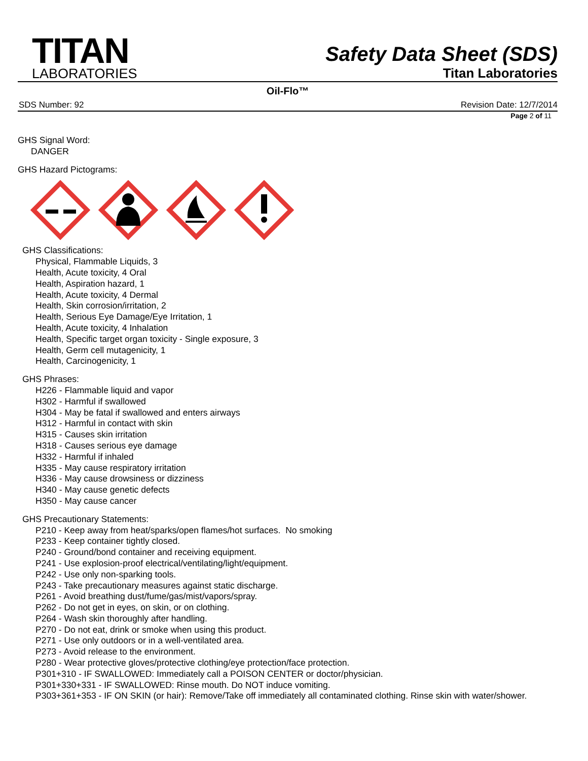TITAN
LABORATORIES
Safety Data Sheet (SDS)
Titan Laboratories
Oil-Flo™
SDS Number: 92 Revision Date: 12/7/2014
Page 2 of 11
GHS Signal Word:
DANGER
GHS Hazard Pictograms:
GHS Classifications:
Physical, Flammable Liquids, 3
Health, Acute toxicity, 4 Oral
Health, Aspiration hazard, 1
Health, Acute toxicity, 4 Dermal
Health, Skin corrosion/irritation, 2
Health, Serious Eye Damage/Eye Irritation, 1
Health, Acute toxicity, 4 Inhalation
Health, Specific target organ toxicity - Single exposure, 3
Health, Germ cell mutagenicity, 1
Health, Carcinogenicity, 1
GHS Phrases:
H226 - Flammable liquid and vapor
H302 - Harmful if swallowed
H304 - May be fatal if swallowed and enters airways
H312 - Harmful in contact with skin
H315 - Causes skin irritation
H318 - Causes serious eye damage
H332 - Harmful if inhaled
H335 - May cause respiratory irritation
H336 - May cause drowsiness or dizziness
H340 - May cause genetic defects
H350 - May cause cancer
GHS Precautionary Statements:
P210 - Keep away from heat/sparks/open flames/hot surfaces. No smoking
P233 - Keep container tightly closed.
P240 - Ground/bond container and receiving equipment.
P241 - Use explosion-proof electrical/ventilating/light/equipment.
P242 - Use only non-sparking tools.
P243 - Take precautionary measures against static discharge.
P261 - Avoid breathing dust/fume/gas/mist/vapors/spray.
P262 - Do not get in eyes, on skin, or on clothing.
P264 - Wash skin thoroughly after handling.
P270 - Do not eat, drink or smoke when using this product.
P271 - Use only outdoors or in a well-ventilated area.
P273 - Avoid release to the environment.
P280 - Wear protective gloves/protective clothing/eye protection/face protection.
P301+310 - IF SWALLOWED: Immediately call a POISON CENTER or doctor/physician.
P301+330+331 - IF SWALLOWED: Rinse mouth. Do NOT induce vomiting.
P303+361+353 - IF ON SKIN (or hair): Remove/Take off immediately all contaminated clothing. Rinse skin with water/shower.